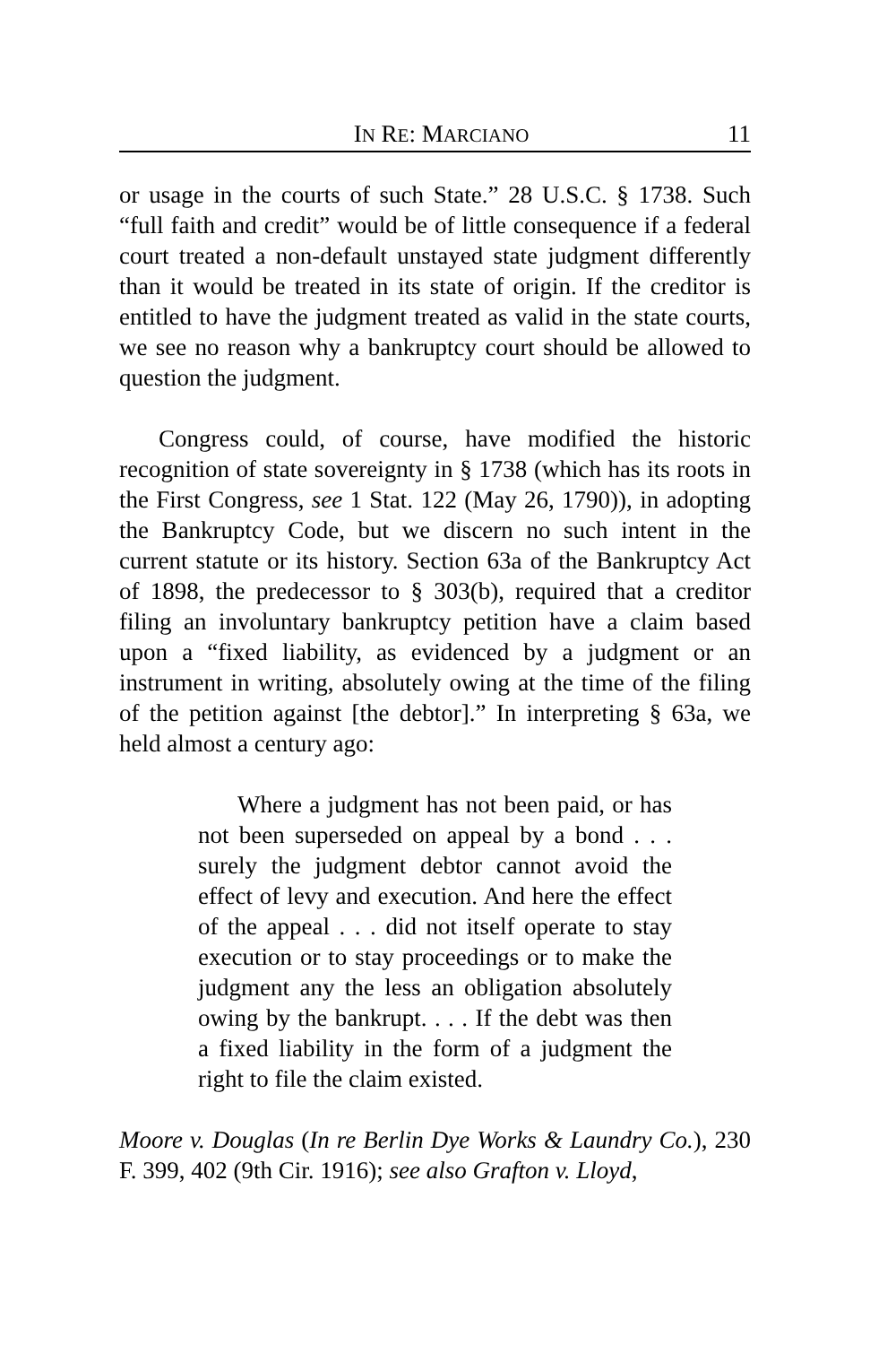IN RE: MARCIANO 11
or usage in the courts of such State.” 28 U.S.C. § 1738. Such “full faith and credit” would be of little consequence if a federal court treated a non-default unstayed state judgment differently than it would be treated in its state of origin. If the creditor is entitled to have the judgment treated as valid in the state courts, we see no reason why a bankruptcy court should be allowed to question the judgment.
Congress could, of course, have modified the historic recognition of state sovereignty in § 1738 (which has its roots in the First Congress, see 1 Stat. 122 (May 26, 1790)), in adopting the Bankruptcy Code, but we discern no such intent in the current statute or its history. Section 63a of the Bankruptcy Act of 1898, the predecessor to § 303(b), required that a creditor filing an involuntary bankruptcy petition have a claim based upon a “fixed liability, as evidenced by a judgment or an instrument in writing, absolutely owing at the time of the filing of the petition against [the debtor].” In interpreting § 63a, we held almost a century ago:
Where a judgment has not been paid, or has not been superseded on appeal by a bond . . . surely the judgment debtor cannot avoid the effect of levy and execution. And here the effect of the appeal . . . did not itself operate to stay execution or to stay proceedings or to make the judgment any the less an obligation absolutely owing by the bankrupt. . . . If the debt was then a fixed liability in the form of a judgment the right to file the claim existed.
Moore v. Douglas (In re Berlin Dye Works & Laundry Co.), 230 F. 399, 402 (9th Cir. 1916); see also Grafton v. Lloyd,